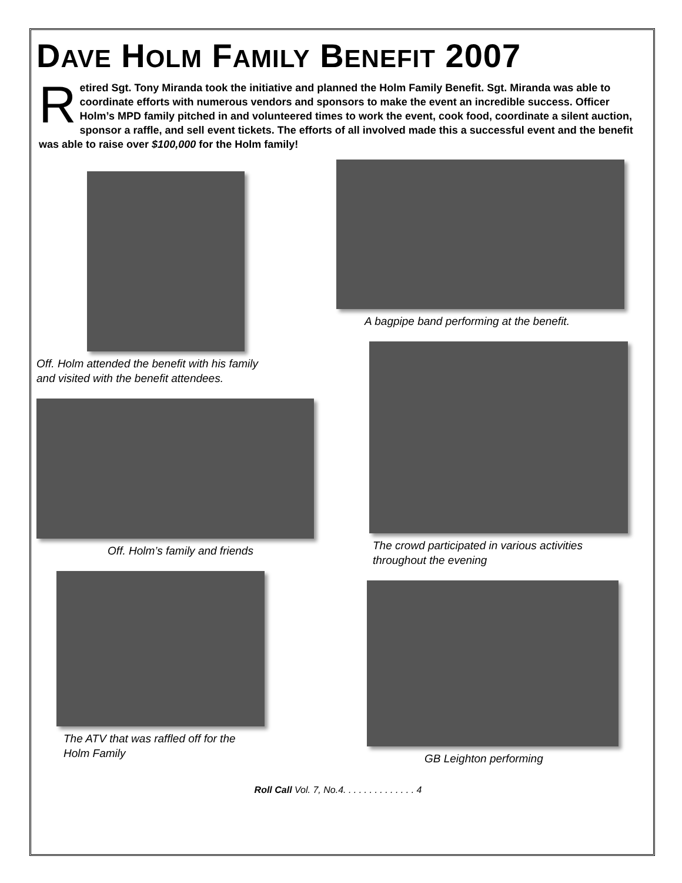DAVE HOLM FAMILY BENEFIT 2007
Retired Sgt. Tony Miranda took the initiative and planned the Holm Family Benefit. Sgt. Miranda was able to coordinate efforts with numerous vendors and sponsors to make the event an incredible success. Officer Holm’s MPD family pitched in and volunteered times to work the event, cook food, coordinate a silent auction, sponsor a raffle, and sell event tickets. The efforts of all involved made this a successful event and the benefit was able to raise over $100,000 for the Holm family!
Off. Holm attended the benefit with his family
and visited with the benefit attendees.
Off. Holm’s family and friends
The ATV that was raffled off for the
Holm Family
A bagpipe band performing at the benefit.
The crowd participated in various activities
throughout the evening
GB Leighton performing
Roll Call Vol. 7, No.4. . . . . . . . . . . . . . 4